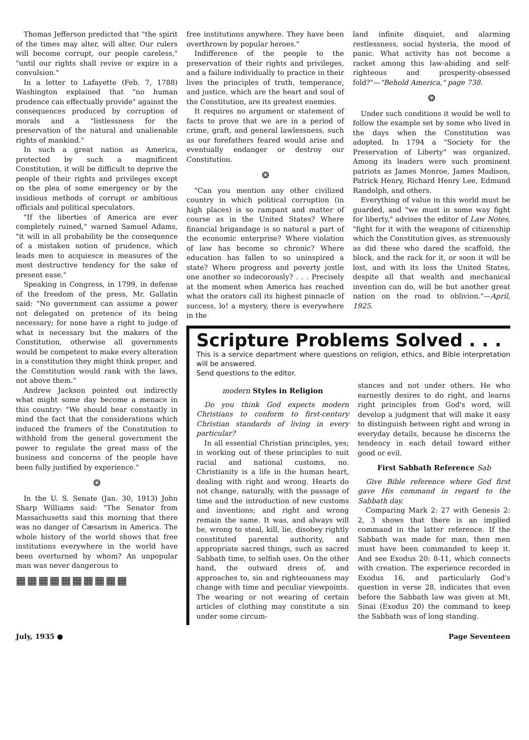Thomas Jefferson predicted that "the spirit of the times may alter, will alter. Our rulers will become corrupt, our people careless," "until our rights shall revive or expire in a convulsion."
In a letter to Lafayette (Feb. 7, 1788) Washington explained that "no human prudence can effectually provide" against the consequences produced by corruption of morals and a "listlessness for the preservation of the natural and unalienable rights of mankind."
In such a great nation as America, protected by such a magnificent Constitution, it will be difficult to deprive the people of their rights and privileges except on the plea of some emergency or by the insidious methods of corrupt or ambitious officials and political speculators.
"If the liberties of America are ever completely ruined," warned Samuel Adams, "it will in all probability be the consequence of a mistaken notion of prudence, which leads men to acquiesce in measures of the most destructive tendency for the sake of present ease."
Speaking in Congress, in 1799, in defense of the freedom of the press, Mr. Gallatin said: "No government can assume a power not delegated on pretence of its being necessary; for none have a right to judge of what is necessary but the makers of the Constitution, otherwise all governments would be competent to make every alteration in a constitution they might think proper, and the Constitution would rank with the laws, not above them."
Andrew Jackson pointed out indirectly what might some day become a menace in this country: "We should bear constantly in mind the fact that the considerations which induced the framers of the Constitution to withhold from the general government the power to regulate the great mass of the business and concerns of the people have been fully justified by experience."
❂
In the U. S. Senate (Jan. 30, 1913) John Sharp Williams said: "The Senator from Massachusetts said this morning that there was no danger of Cæsarism in America. The whole history of the world shows that free institutions everywhere in the world have been overturned by whom? An unpopular man was never dangerous to
▦▦▦▦▦▦▦▦▦▦
free institutions anywhere. They have been overthrown by popular heroes."
Indifference of the people to the preservation of their rights and privileges, and a failure individually to practice in their lives the principles of truth, temperance, and justice, which are the heart and soul of the Constitution, are its greatest enemies.
It requires no argument or statement of facts to prove that we are in a period of crime, graft, and general lawlessness, such as our forefathers feared would arise and eventually endanger or destroy our Constitution.
❂
"Can you mention any other civilized country in which political corruption (in high places) is so rampant and matter of course as in the United States? Where financial brigandage is so natural a part of the economic enterprise? Where violation of law has become so chronic? Where education has fallen to so uninspired a state? Where progress and poverty jostle one another so indecorously? . . . Precisely at the moment when America has reached what the orators call its highest pinnacle of success, lo! a mystery, there is everywhere in the
land infinite disquiet, and alarming restlessness, social hysteria, the mood of panic. What activity has not become a racket among this law-abiding and self-righteous and prosperity-obsessed fold?"—"Behold America," page 738.
❂
Under such conditions it would be well to follow the example set by some who lived in the days when the Constitution was adopted. In 1794 a "Society for the Preservation of Liberty" was organized. Among its leaders were such prominent patriots as James Monroe, James Madison, Patrick Henry, Richard Henry Lee, Edmund Randolph, and others.
Everything of value in this world must be guarded, and "we must in some way fight for liberty," advises the editor of Law Notes, "fight for it with the weapons of citizenship which the Constitution gives, as strenuously as did these who dared the scaffold, the block, and the rack for it, or soon it will be lost, and with its loss the United States, despite all that wealth and mechanical invention can do, will be but another great nation on the road to oblivion."—April, 1925.
Scripture Problems Solved . . .
This is a service department where questions on religion, ethics, and Bible interpretation will be answered.
Send questions to the editor.
modern Styles in Religion
Do you think God expects modern Christians to conform to first-century Christian standards of living in every particular?
In all essential Christian principles, yes; in working out of these principles to suit racial and national customs, no. Christianity is a life in the human heart, dealing with right and wrong. Hearts do not change, naturally, with the passage of time and the introduction of new customs and inventions; and right and wrong remain the same. It was, and always will be, wrong to steal, kill, lie, disobey rightly constituted parental authority, and appropriate sacred things, such as sacred Sabbath time, to selfish uses. On the other hand, the outward dress of, and approaches to, sin and righteousness may change with time and peculiar viewpoints. The wearing or not wearing of certain articles of clothing may constitute a sin under some circum-
stances and not under others. He who earnestly desires to do right, and learns right principles from God's word, will develop a judgment that will make it easy to distinguish between right and wrong in everyday details, because he discerns the tendency in each detail toward either good or evil.
First Sabbath Reference Sab
Give Bible reference where God first gave His command in regard to the Sabbath day.
Comparing Mark 2: 27 with Genesis 2: 2, 3 shows that there is an implied command in the latter reference. If the Sabbath was made for man, then men must have been commanded to keep it. And see Exodus 20: 8-11, which connects with creation. The experience recorded in Exodus 16, and particularly God's question in verse 28, indicates that even before the Sabbath law was given at Mt. Sinai (Exodus 20) the command to keep the Sabbath was of long standing.
July, 1935 ● Page Seventeen